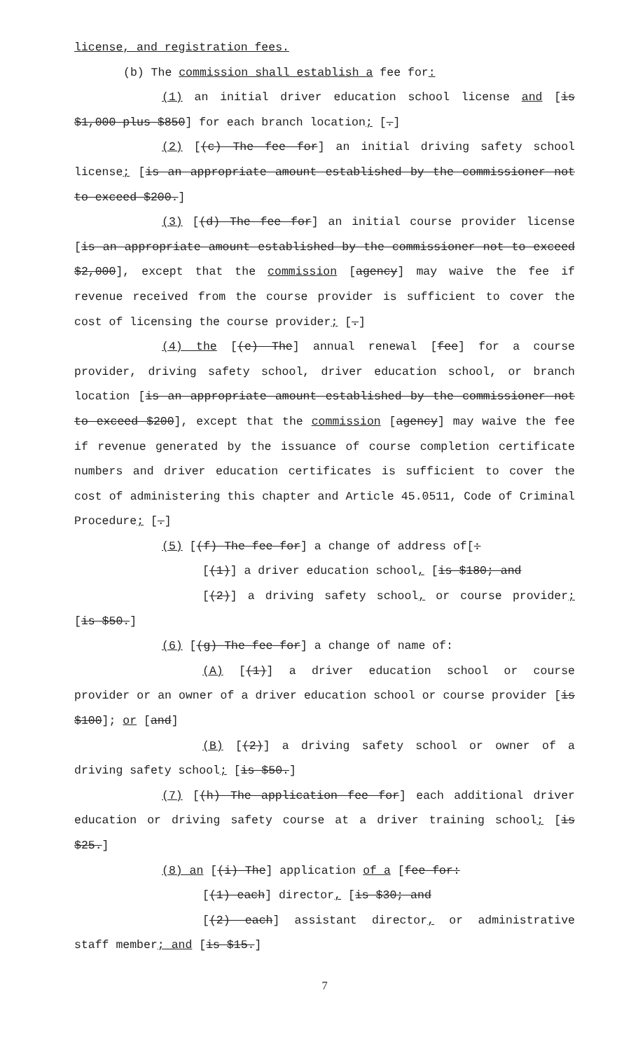license, and registration fees.
(b) The commission shall establish a fee for:
(1) an initial driver education school license and [is $1,000 plus $850] for each branch location; [.]
(2) [(c) The fee for] an initial driving safety school license; [is an appropriate amount established by the commissioner not to exceed $200.]
(3) [(d) The fee for] an initial course provider license [is an appropriate amount established by the commissioner not to exceed $2,000], except that the commission [agency] may waive the fee if revenue received from the course provider is sufficient to cover the cost of licensing the course provider; [.]
(4) the [(e) The] annual renewal [fee] for a course provider, driving safety school, driver education school, or branch location [is an appropriate amount established by the commissioner not to exceed $200], except that the commission [agency] may waive the fee if revenue generated by the issuance of course completion certificate numbers and driver education certificates is sufficient to cover the cost of administering this chapter and Article 45.0511, Code of Criminal Procedure; [.]
(5) [(f) The fee for] a change of address of[:
[(1)] a driver education school, [is $180; and
[(2)] a driving safety school, or course provider; [is $50.]
(6) [(g) The fee for] a change of name of:
(A) [(1)] a driver education school or course provider or an owner of a driver education school or course provider [is $100]; or [and]
(B) [(2)] a driving safety school or owner of a driving safety school; [is $50.]
(7) [(h) The application fee for] each additional driver education or driving safety course at a driver training school; [is $25.]
(8) an [(i) The] application of a [fee for:
[(1) each] director, [is $30; and
[(2) each] assistant director, or administrative staff member; and [is $15.]
7